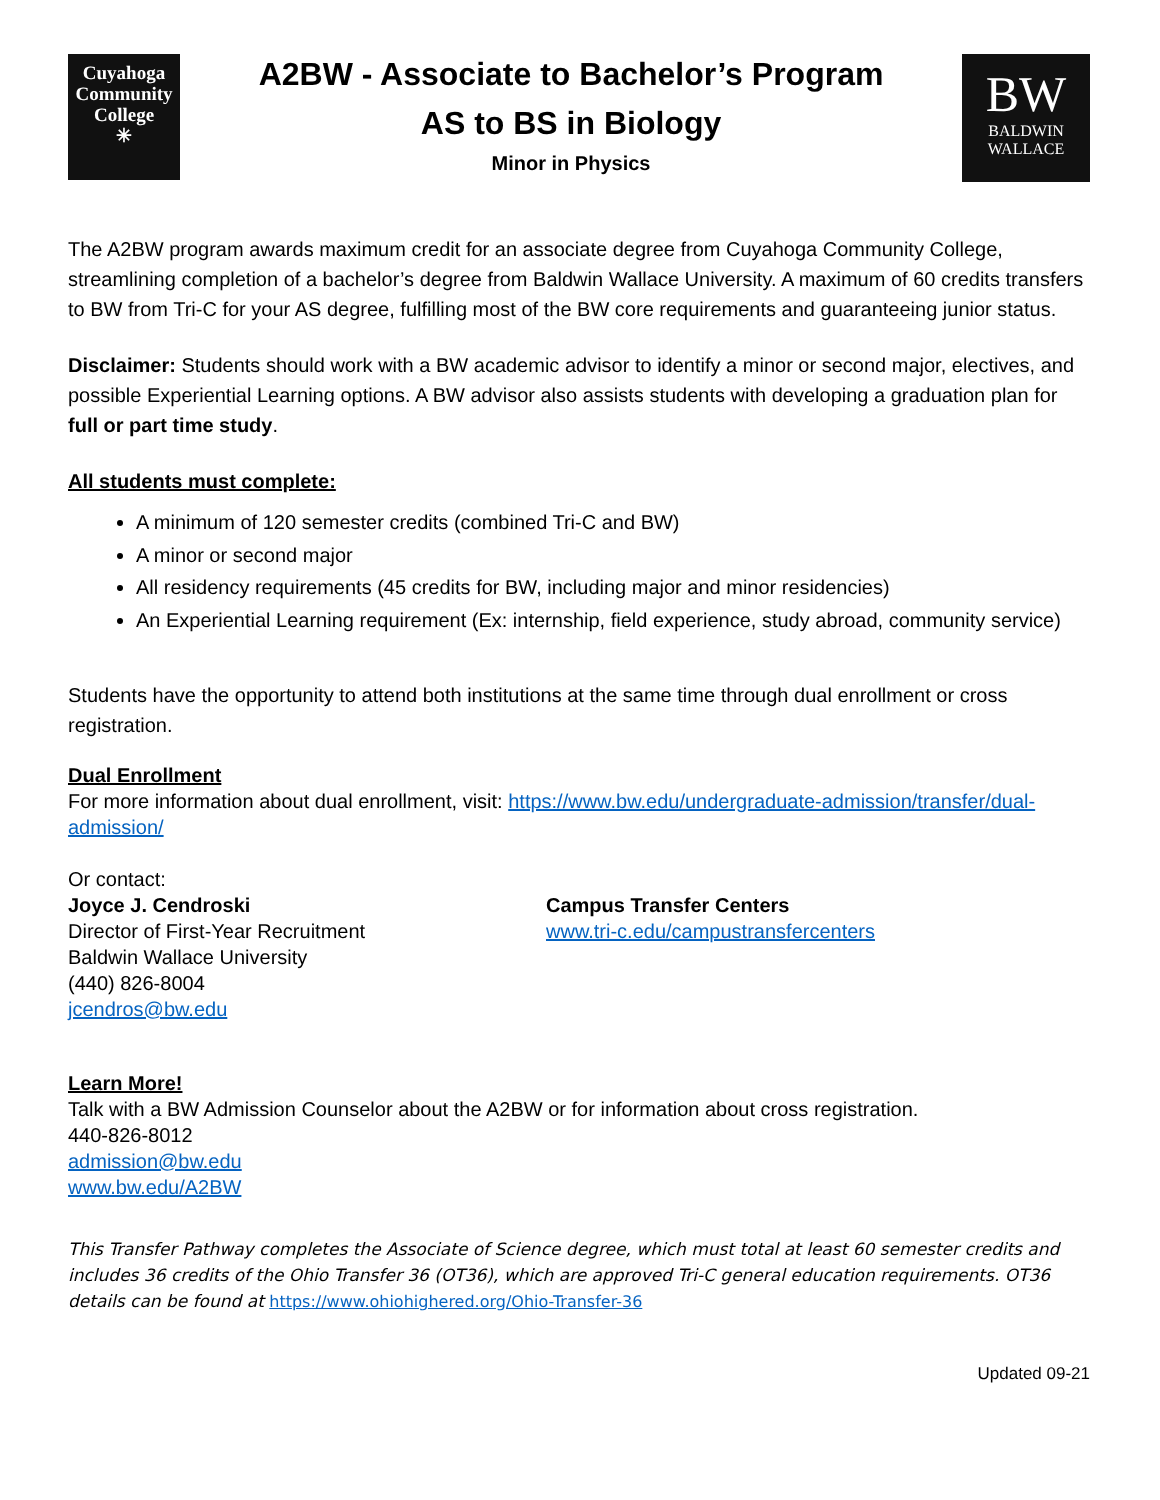Cuyahoga
Community
College
✳
A2BW - Associate to Bachelor’s Program
AS to BS in Biology
Minor in Physics
BW
BALDWIN
WALLACE
The A2BW program awards maximum credit for an associate degree from Cuyahoga Community College, streamlining completion of a bachelor’s degree from Baldwin Wallace University. A maximum of 60 credits transfers to BW from Tri-C for your AS degree, fulfilling most of the BW core requirements and guaranteeing junior status.
Disclaimer: Students should work with a BW academic advisor to identify a minor or second major, electives, and possible Experiential Learning options. A BW advisor also assists students with developing a graduation plan for full or part time study.
All students must complete:
A minimum of 120 semester credits (combined Tri-C and BW)
A minor or second major
All residency requirements (45 credits for BW, including major and minor residencies)
An Experiential Learning requirement (Ex: internship, field experience, study abroad, community service)
Students have the opportunity to attend both institutions at the same time through dual enrollment or cross registration.
Dual Enrollment
For more information about dual enrollment, visit: https://www.bw.edu/undergraduate-admission/transfer/dual-admission/
Or contact:
Joyce J. Cendroski
Director of First-Year Recruitment
Baldwin Wallace University
(440) 826-8004
jcendros@bw.edu
Campus Transfer Centers
www.tri-c.edu/campustransfercenters
Learn More!
Talk with a BW Admission Counselor about the A2BW or for information about cross registration.
440-826-8012
admission@bw.edu
www.bw.edu/A2BW
This Transfer Pathway completes the Associate of Science degree, which must total at least 60 semester credits and includes 36 credits of the Ohio Transfer 36 (OT36), which are approved Tri-C general education requirements. OT36 details can be found at https://www.ohiohighered.org/Ohio-Transfer-36
Updated 09-21